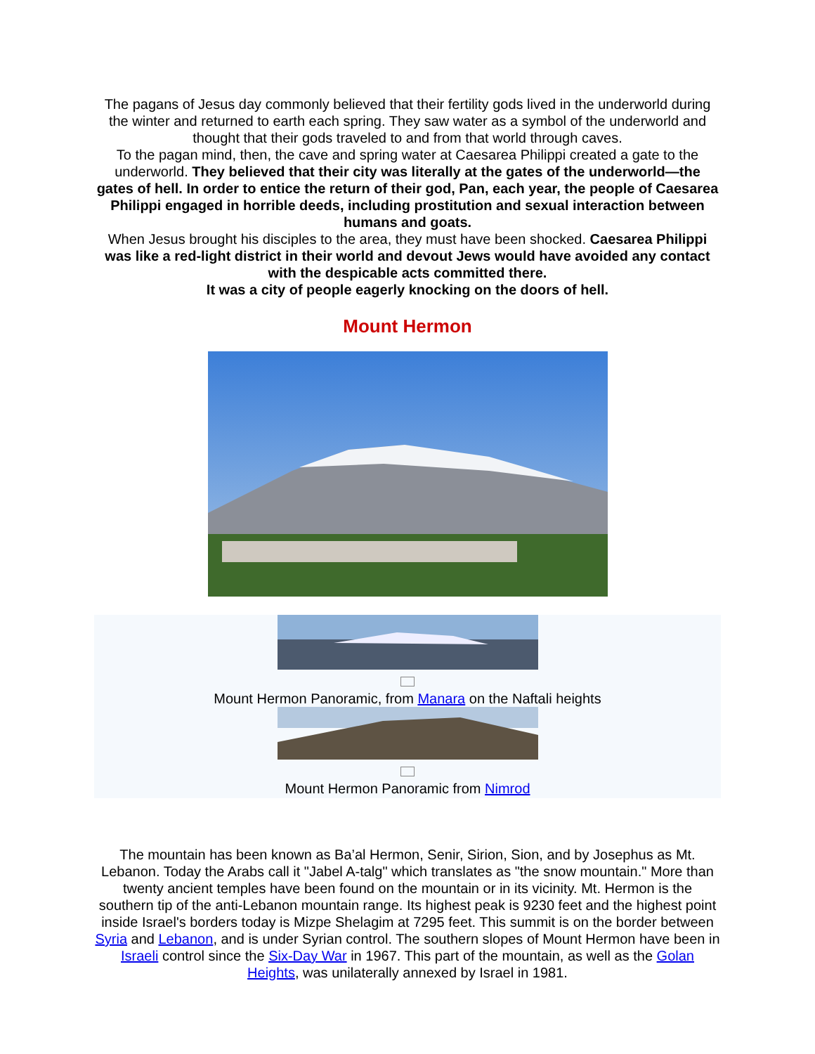The pagans of Jesus day commonly believed that their fertility gods lived in the underworld during the winter and returned to earth each spring. They saw water as a symbol of the underworld and thought that their gods traveled to and from that world through caves.
To the pagan mind, then, the cave and spring water at Caesarea Philippi created a gate to the underworld. They believed that their city was literally at the gates of the underworld—the gates of hell. In order to entice the return of their god, Pan, each year, the people of Caesarea Philippi engaged in horrible deeds, including prostitution and sexual interaction between humans and goats.
When Jesus brought his disciples to the area, they must have been shocked. Caesarea Philippi was like a red-light district in their world and devout Jews would have avoided any contact with the despicable acts committed there.
It was a city of people eagerly knocking on the doors of hell.
Mount Hermon
Mount Hermon Panoramic, from Manara on the Naftali heights
Mount Hermon Panoramic from Nimrod
The mountain has been known as Ba’al Hermon, Senir, Sirion, Sion, and by Josephus as Mt. Lebanon. Today the Arabs call it "Jabel A-talg" which translates as "the snow mountain." More than twenty ancient temples have been found on the mountain or in its vicinity. Mt. Hermon is the southern tip of the anti-Lebanon mountain range. Its highest peak is 9230 feet and the highest point inside Israel's borders today is Mizpe Shelagim at 7295 feet. This summit is on the border between Syria and Lebanon, and is under Syrian control. The southern slopes of Mount Hermon have been in Israeli control since the Six-Day War in 1967. This part of the mountain, as well as the Golan Heights, was unilaterally annexed by Israel in 1981.